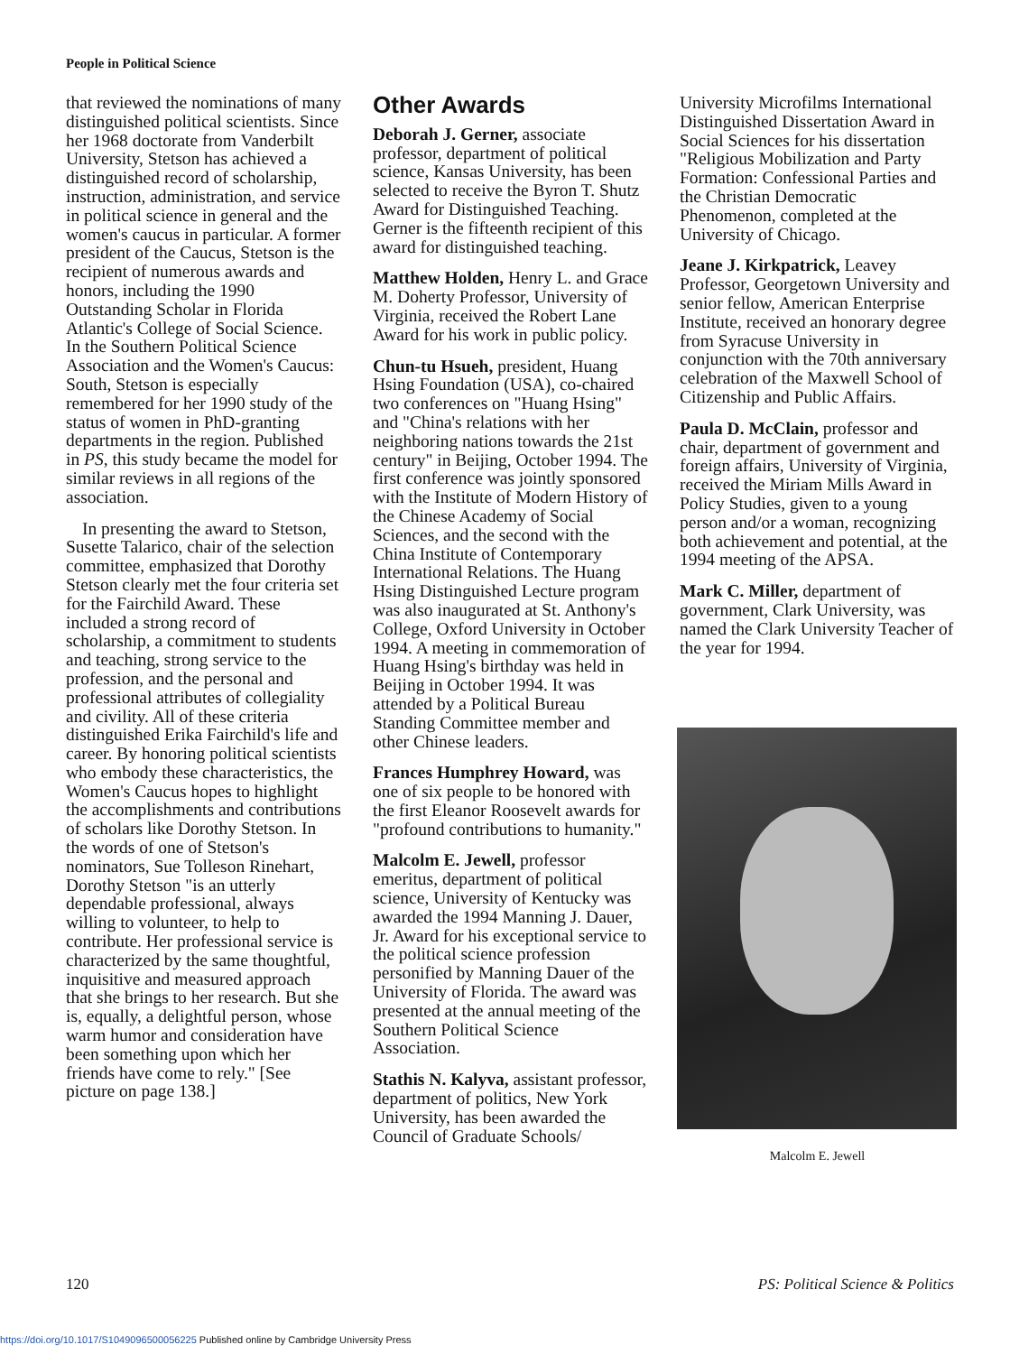People in Political Science
that reviewed the nominations of many distinguished political scientists. Since her 1968 doctorate from Vanderbilt University, Stetson has achieved a distinguished record of scholarship, instruction, administration, and service in political science in general and the women's caucus in particular. A former president of the Caucus, Stetson is the recipient of numerous awards and honors, including the 1990 Outstanding Scholar in Florida Atlantic's College of Social Science. In the Southern Political Science Association and the Women's Caucus: South, Stetson is especially remembered for her 1990 study of the status of women in PhD-granting departments in the region. Published in PS, this study became the model for similar reviews in all regions of the association.
In presenting the award to Stetson, Susette Talarico, chair of the selection committee, emphasized that Dorothy Stetson clearly met the four criteria set for the Fairchild Award. These included a strong record of scholarship, a commitment to students and teaching, strong service to the profession, and the personal and professional attributes of collegiality and civility. All of these criteria distinguished Erika Fairchild's life and career. By honoring political scientists who embody these characteristics, the Women's Caucus hopes to highlight the accomplishments and contributions of scholars like Dorothy Stetson. In the words of one of Stetson's nominators, Sue Tolleson Rinehart, Dorothy Stetson "is an utterly dependable professional, always willing to volunteer, to help to contribute. Her professional service is characterized by the same thoughtful, inquisitive and measured approach that she brings to her research. But she is, equally, a delightful person, whose warm humor and consideration have been something upon which her friends have come to rely." [See picture on page 138.]
Other Awards
Deborah J. Gerner, associate professor, department of political science, Kansas University, has been selected to receive the Byron T. Shutz Award for Distinguished Teaching. Gerner is the fifteenth recipient of this award for distinguished teaching.
Matthew Holden, Henry L. and Grace M. Doherty Professor, University of Virginia, received the Robert Lane Award for his work in public policy.
Chun-tu Hsueh, president, Huang Hsing Foundation (USA), co-chaired two conferences on "Huang Hsing" and "China's relations with her neighboring nations towards the 21st century" in Beijing, October 1994. The first conference was jointly sponsored with the Institute of Modern History of the Chinese Academy of Social Sciences, and the second with the China Institute of Contemporary International Relations. The Huang Hsing Distinguished Lecture program was also inaugurated at St. Anthony's College, Oxford University in October 1994. A meeting in commemoration of Huang Hsing's birthday was held in Beijing in October 1994. It was attended by a Political Bureau Standing Committee member and other Chinese leaders.
Frances Humphrey Howard, was one of six people to be honored with the first Eleanor Roosevelt awards for "profound contributions to humanity."
Malcolm E. Jewell, professor emeritus, department of political science, University of Kentucky was awarded the 1994 Manning J. Dauer, Jr. Award for his exceptional service to the political science profession personified by Manning Dauer of the University of Florida. The award was presented at the annual meeting of the Southern Political Science Association.
Stathis N. Kalyva, assistant professor, department of politics, New York University, has been awarded the Council of Graduate Schools/
University Microfilms International Distinguished Dissertation Award in Social Sciences for his dissertation "Religious Mobilization and Party Formation: Confessional Parties and the Christian Democratic Phenomenon, completed at the University of Chicago.
Jeane J. Kirkpatrick, Leavey Professor, Georgetown University and senior fellow, American Enterprise Institute, received an honorary degree from Syracuse University in conjunction with the 70th anniversary celebration of the Maxwell School of Citizenship and Public Affairs.
Paula D. McClain, professor and chair, department of government and foreign affairs, University of Virginia, received the Miriam Mills Award in Policy Studies, given to a young person and/or a woman, recognizing both achievement and potential, at the 1994 meeting of the APSA.
Mark C. Miller, department of government, Clark University, was named the Clark University Teacher of the year for 1994.
Malcolm E. Jewell
120 PS: Political Science & Politics
https://doi.org/10.1017/S1049096500056225 Published online by Cambridge University Press